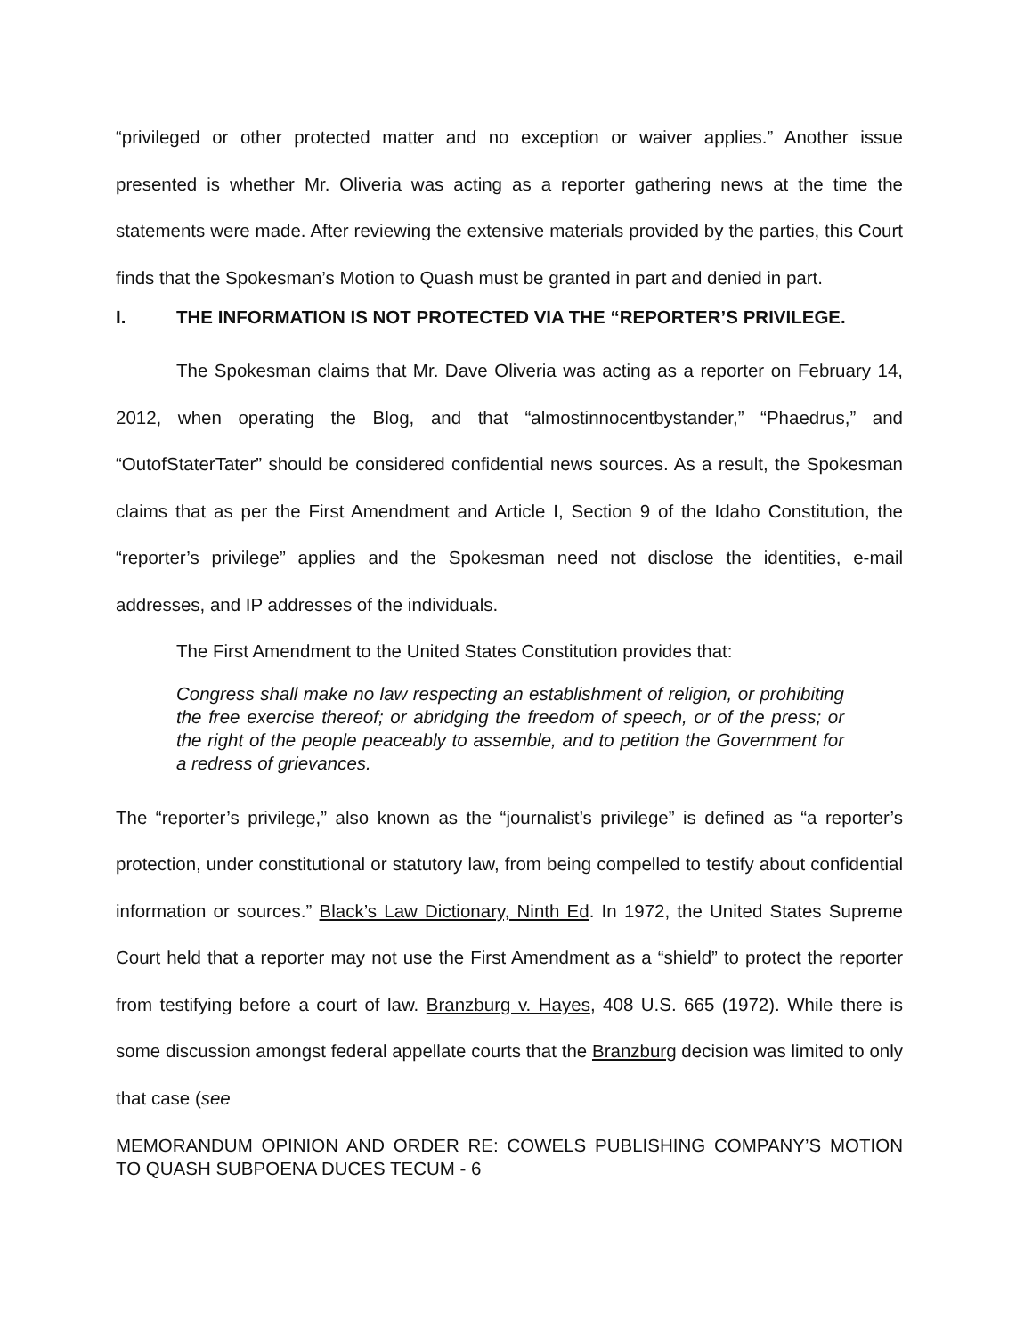“privileged or other protected matter and no exception or waiver applies.” Another issue presented is whether Mr. Oliveria was acting as a reporter gathering news at the time the statements were made. After reviewing the extensive materials provided by the parties, this Court finds that the Spokesman’s Motion to Quash must be granted in part and denied in part.
I. THE INFORMATION IS NOT PROTECTED VIA THE “REPORTER’S PRIVILEGE.
The Spokesman claims that Mr. Dave Oliveria was acting as a reporter on February 14, 2012, when operating the Blog, and that “almostinnocentbystander,” “Phaedrus,” and “OutofStaterTater” should be considered confidential news sources. As a result, the Spokesman claims that as per the First Amendment and Article I, Section 9 of the Idaho Constitution, the “reporter’s privilege” applies and the Spokesman need not disclose the identities, e-mail addresses, and IP addresses of the individuals.
The First Amendment to the United States Constitution provides that:
Congress shall make no law respecting an establishment of religion, or prohibiting the free exercise thereof; or abridging the freedom of speech, or of the press; or the right of the people peaceably to assemble, and to petition the Government for a redress of grievances.
The “reporter’s privilege,” also known as the “journalist’s privilege” is defined as “a reporter’s protection, under constitutional or statutory law, from being compelled to testify about confidential information or sources.” Black’s Law Dictionary, Ninth Ed. In 1972, the United States Supreme Court held that a reporter may not use the First Amendment as a “shield” to protect the reporter from testifying before a court of law. Branzburg v. Hayes, 408 U.S. 665 (1972). While there is some discussion amongst federal appellate courts that the Branzburg decision was limited to only that case (see
MEMORANDUM OPINION AND ORDER RE: COWELS PUBLISHING COMPANY’S MOTION TO QUASH SUBPOENA DUCES TECUM - 6